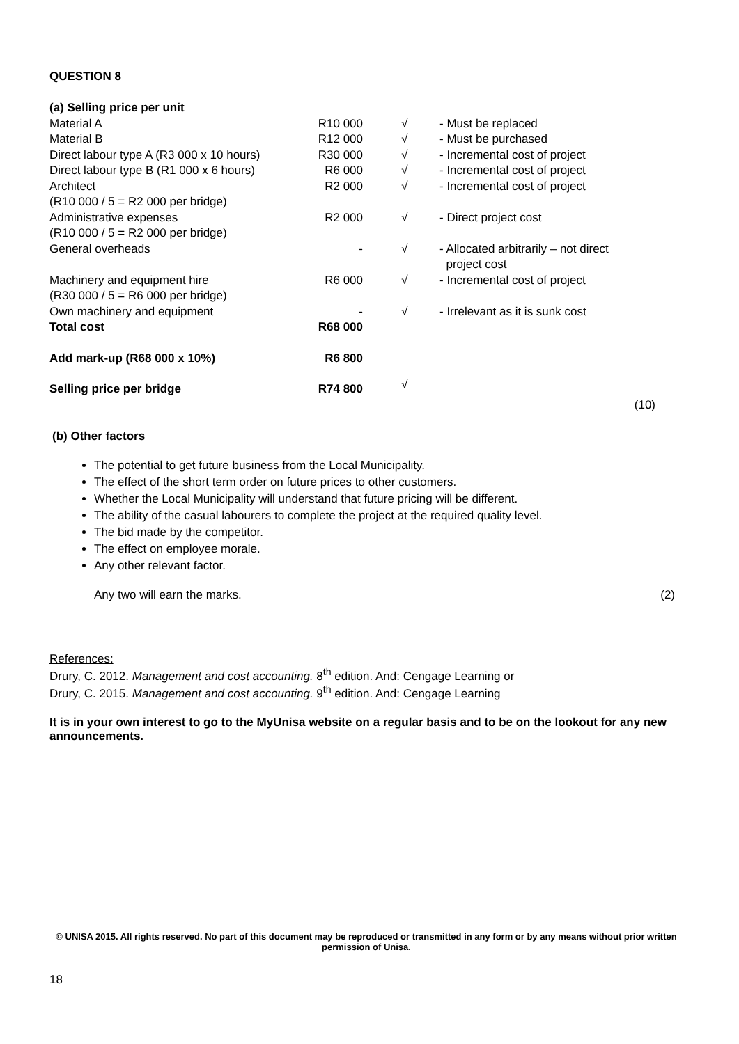QUESTION 8
| (a) Selling price per unit | | | |
| Material A | R10 000 | √ | - Must be replaced |
| Material B | R12 000 | √ | - Must be purchased |
| Direct labour type A (R3 000 x 10 hours) | R30 000 | √ | - Incremental cost of project |
| Direct labour type B (R1 000 x 6 hours) | R6 000 | √ | - Incremental cost of project |
| Architect (R10 000 / 5 = R2 000 per bridge) | R2 000 | √ | - Incremental cost of project |
| Administrative expenses (R10 000 / 5 = R2 000 per bridge) | R2 000 | √ | - Direct project cost |
| General overheads | - | √ | - Allocated arbitrarily – not direct project cost |
| Machinery and equipment hire (R30 000 / 5 = R6 000 per bridge) | R6 000 | √ | - Incremental cost of project |
| Own machinery and equipment | - | √ | - Irrelevant as it is sunk cost |
| Total cost | R68 000 | | |
| Add mark-up (R68 000 x 10%) | R6 800 | | |
| Selling price per bridge | R74 800 | √ | |
| (10) | | | |
(b) Other factors
The potential to get future business from the Local Municipality.
The effect of the short term order on future prices to other customers.
Whether the Local Municipality will understand that future pricing will be different.
The ability of the casual labourers to complete the project at the required quality level.
The bid made by the competitor.
The effect on employee morale.
Any other relevant factor.
Any two will earn the marks. (2)
References:
Drury, C. 2012. Management and cost accounting. 8<sup>th</sup> edition. And: Cengage Learning or
Drury, C. 2015. Management and cost accounting. 9<sup>th</sup> edition. And: Cengage Learning
It is in your own interest to go to the MyUnisa website on a regular basis and to be on the lookout for any new announcements.
© UNISA 2015. All rights reserved. No part of this document may be reproduced or transmitted in any form or by any means without prior written permission of Unisa.
18